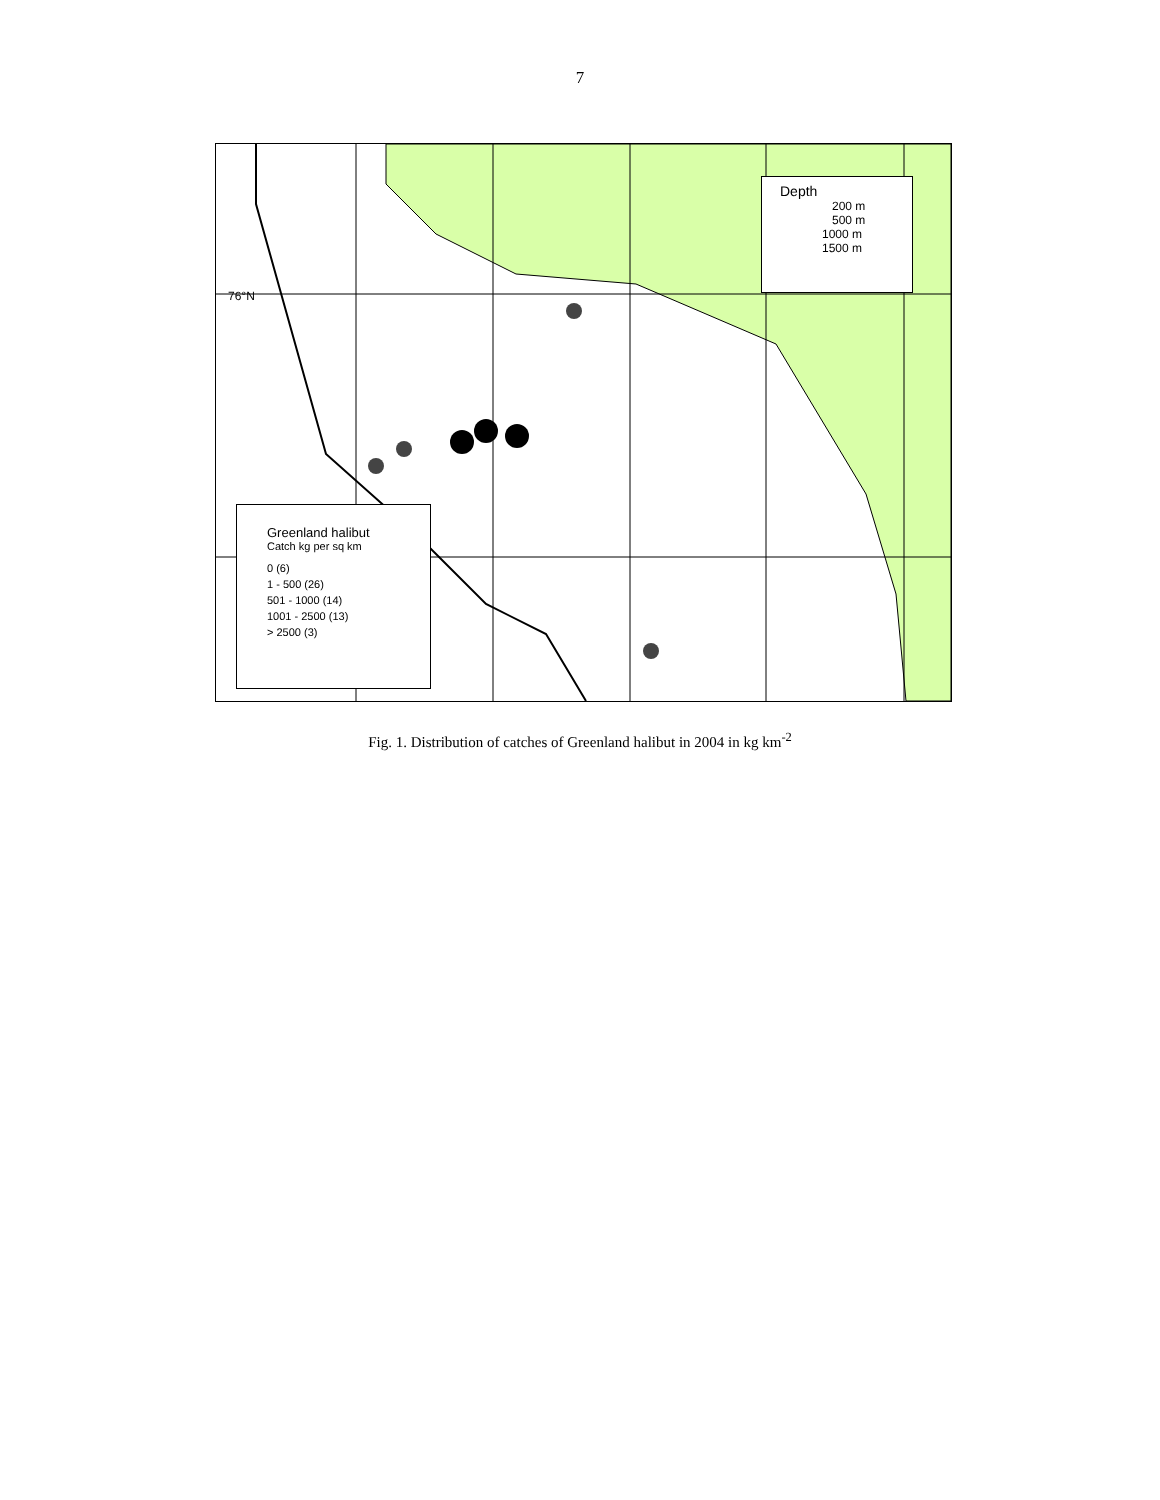7
76°N
Depth
200 m
500 m
1000 m
1500 m
Greenland halibut
Catch kg per sq km
0 (6)
1 - 500 (26)
501 - 1000 (14)
1001 - 2500 (13)
> 2500 (3)
Fig. 1. Distribution of catches of Greenland halibut in 2004 in kg km<sup>-2</sup>